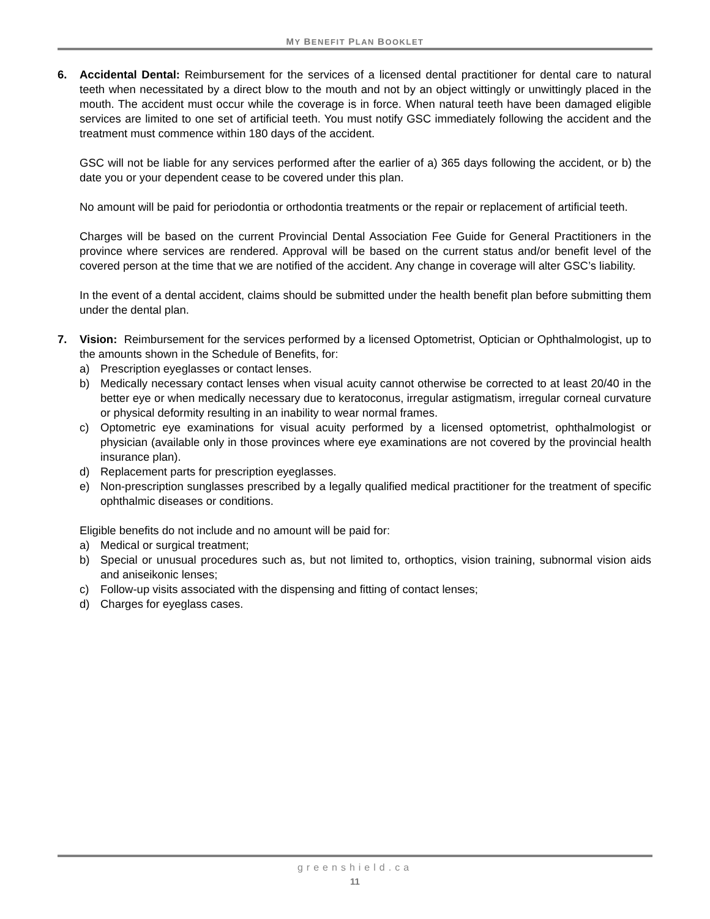MY BENEFIT PLAN BOOKLET
6. Accidental Dental: Reimbursement for the services of a licensed dental practitioner for dental care to natural teeth when necessitated by a direct blow to the mouth and not by an object wittingly or unwittingly placed in the mouth. The accident must occur while the coverage is in force. When natural teeth have been damaged eligible services are limited to one set of artificial teeth. You must notify GSC immediately following the accident and the treatment must commence within 180 days of the accident.
GSC will not be liable for any services performed after the earlier of a) 365 days following the accident, or b) the date you or your dependent cease to be covered under this plan.
No amount will be paid for periodontia or orthodontia treatments or the repair or replacement of artificial teeth.
Charges will be based on the current Provincial Dental Association Fee Guide for General Practitioners in the province where services are rendered. Approval will be based on the current status and/or benefit level of the covered person at the time that we are notified of the accident. Any change in coverage will alter GSC’s liability.
In the event of a dental accident, claims should be submitted under the health benefit plan before submitting them under the dental plan.
7. Vision: Reimbursement for the services performed by a licensed Optometrist, Optician or Ophthalmologist, up to the amounts shown in the Schedule of Benefits, for:
a) Prescription eyeglasses or contact lenses.
b) Medically necessary contact lenses when visual acuity cannot otherwise be corrected to at least 20/40 in the better eye or when medically necessary due to keratoconus, irregular astigmatism, irregular corneal curvature or physical deformity resulting in an inability to wear normal frames.
c) Optometric eye examinations for visual acuity performed by a licensed optometrist, ophthalmologist or physician (available only in those provinces where eye examinations are not covered by the provincial health insurance plan).
d) Replacement parts for prescription eyeglasses.
e) Non-prescription sunglasses prescribed by a legally qualified medical practitioner for the treatment of specific ophthalmic diseases or conditions.
Eligible benefits do not include and no amount will be paid for:
a) Medical or surgical treatment;
b) Special or unusual procedures such as, but not limited to, orthoptics, vision training, subnormal vision aids and aniseikonic lenses;
c) Follow-up visits associated with the dispensing and fitting of contact lenses;
d) Charges for eyeglass cases.
greenshield.ca
11